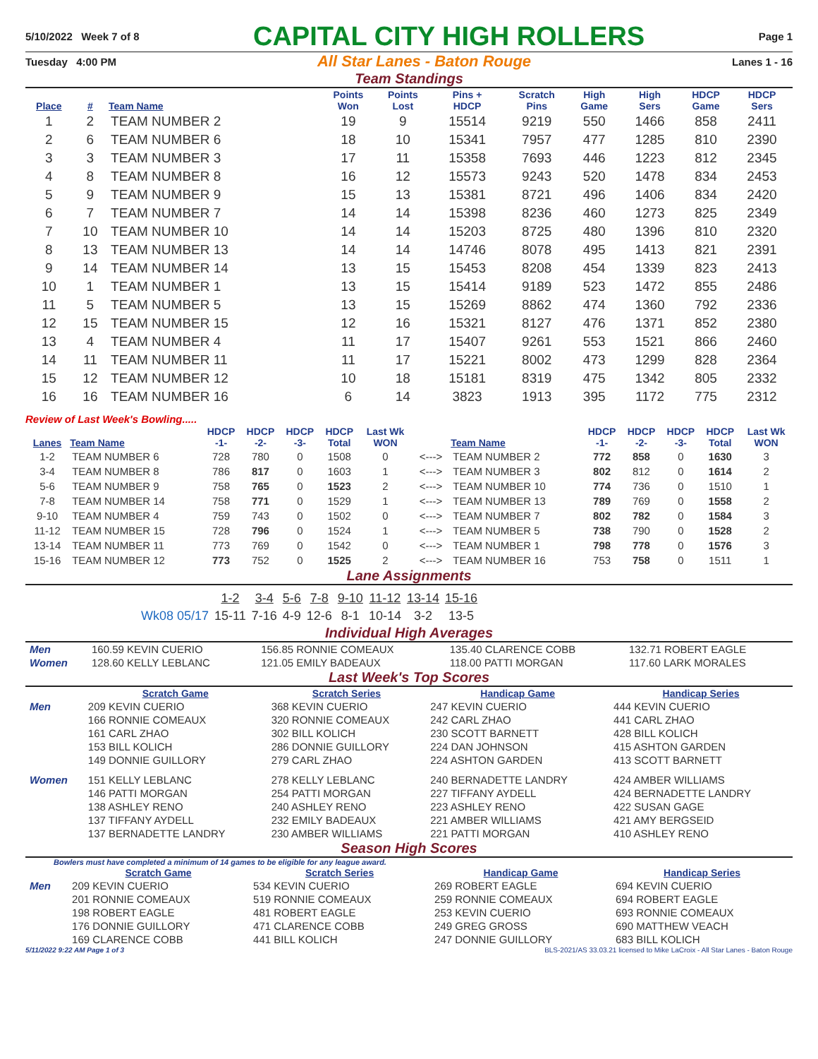5/10/2022 Week 7 of 8 CAPITAL CITY HIGH ROLLERS Page 1
Tuesday 4:00 PM All Star Lanes - Baton Rouge Lanes 1 - 16
Team Standings
| Place | # | Team Name | Points Won | Points Lost | Pins + HDCP | Scratch Pins | High Game | High Sers | HDCP Game | HDCP Sers |
| --- | --- | --- | --- | --- | --- | --- | --- | --- | --- | --- |
| 1 | 2 | TEAM NUMBER 2 | 19 | 9 | 15514 | 9219 | 550 | 1466 | 858 | 2411 |
| 2 | 6 | TEAM NUMBER 6 | 18 | 10 | 15341 | 7957 | 477 | 1285 | 810 | 2390 |
| 3 | 3 | TEAM NUMBER 3 | 17 | 11 | 15358 | 7693 | 446 | 1223 | 812 | 2345 |
| 4 | 8 | TEAM NUMBER 8 | 16 | 12 | 15573 | 9243 | 520 | 1478 | 834 | 2453 |
| 5 | 9 | TEAM NUMBER 9 | 15 | 13 | 15381 | 8721 | 496 | 1406 | 834 | 2420 |
| 6 | 7 | TEAM NUMBER 7 | 14 | 14 | 15398 | 8236 | 460 | 1273 | 825 | 2349 |
| 7 | 10 | TEAM NUMBER 10 | 14 | 14 | 15203 | 8725 | 480 | 1396 | 810 | 2320 |
| 8 | 13 | TEAM NUMBER 13 | 14 | 14 | 14746 | 8078 | 495 | 1413 | 821 | 2391 |
| 9 | 14 | TEAM NUMBER 14 | 13 | 15 | 15453 | 8208 | 454 | 1339 | 823 | 2413 |
| 10 | 1 | TEAM NUMBER 1 | 13 | 15 | 15414 | 9189 | 523 | 1472 | 855 | 2486 |
| 11 | 5 | TEAM NUMBER 5 | 13 | 15 | 15269 | 8862 | 474 | 1360 | 792 | 2336 |
| 12 | 15 | TEAM NUMBER 15 | 12 | 16 | 15321 | 8127 | 476 | 1371 | 852 | 2380 |
| 13 | 4 | TEAM NUMBER 4 | 11 | 17 | 15407 | 9261 | 553 | 1521 | 866 | 2460 |
| 14 | 11 | TEAM NUMBER 11 | 11 | 17 | 15221 | 8002 | 473 | 1299 | 828 | 2364 |
| 15 | 12 | TEAM NUMBER 12 | 10 | 18 | 15181 | 8319 | 475 | 1342 | 805 | 2332 |
| 16 | 16 | TEAM NUMBER 16 | 6 | 14 | 3823 | 1913 | 395 | 1172 | 775 | 2312 |
Review of Last Week's Bowling.....
| Lanes | Team Name | HDCP -1- | HDCP -2- | HDCP -3- | HDCP Total | Last Wk WON | | Team Name | HDCP -1- | HDCP -2- | HDCP -3- | HDCP Total | Last Wk WON |
| --- | --- | --- | --- | --- | --- | --- | --- | --- | --- | --- | --- | --- | --- |
| 1-2 | TEAM NUMBER 6 | 728 | 780 | 0 | 1508 | 0 | <---> | TEAM NUMBER 2 | 772 | 858 | 0 | 1630 | 3 |
| 3-4 | TEAM NUMBER 8 | 786 | 817 | 0 | 1603 | 1 | <---> | TEAM NUMBER 3 | 802 | 812 | 0 | 1614 | 2 |
| 5-6 | TEAM NUMBER 9 | 758 | 765 | 0 | 1523 | 2 | <---> | TEAM NUMBER 10 | 774 | 736 | 0 | 1510 | 1 |
| 7-8 | TEAM NUMBER 14 | 758 | 771 | 0 | 1529 | 1 | <---> | TEAM NUMBER 13 | 789 | 769 | 0 | 1558 | 2 |
| 9-10 | TEAM NUMBER 4 | 759 | 743 | 0 | 1502 | 0 | <---> | TEAM NUMBER 7 | 802 | 782 | 0 | 1584 | 3 |
| 11-12 | TEAM NUMBER 15 | 728 | 796 | 0 | 1524 | 1 | <---> | TEAM NUMBER 5 | 738 | 790 | 0 | 1528 | 2 |
| 13-14 | TEAM NUMBER 11 | 773 | 769 | 0 | 1542 | 0 | <---> | TEAM NUMBER 1 | 798 | 778 | 0 | 1576 | 3 |
| 15-16 | TEAM NUMBER 12 | 773 | 752 | 0 | 1525 | 2 | <---> | TEAM NUMBER 16 | 753 | 758 | 0 | 1511 | 1 |
Lane Assignments
| | 1-2 | 3-4 | 5-6 | 7-8 | 9-10 | 11-12 | 13-14 | 15-16 |
| Wk08 05/17 | 15-11 | 7-16 | 4-9 | 12-6 | 8-1 | 10-14 | 3-2 | 13-5 |
Individual High Averages
| Men | 160.59 KEVIN CUERIO | 156.85 RONNIE COMEAUX | 135.40 CLARENCE COBB | 132.71 ROBERT EAGLE |
| Women | 128.60 KELLY LEBLANC | 121.05 EMILY BADEAUX | 118.00 PATTI MORGAN | 117.60 LARK MORALES |
Last Week's Top Scores
| | Scratch Game | Scratch Series | Handicap Game | Handicap Series |
| --- | --- | --- | --- | --- |
| Men | 209 KEVIN CUERIO | 368 KEVIN CUERIO | 247 KEVIN CUERIO | 444 KEVIN CUERIO |
| | 166 RONNIE COMEAUX | 320 RONNIE COMEAUX | 242 CARL ZHAO | 441 CARL ZHAO |
| | 161 CARL ZHAO | 302 BILL KOLICH | 230 SCOTT BARNETT | 428 BILL KOLICH |
| | 153 BILL KOLICH | 286 DONNIE GUILLORY | 224 DAN JOHNSON | 415 ASHTON GARDEN |
| | 149 DONNIE GUILLORY | 279 CARL ZHAO | 224 ASHTON GARDEN | 413 SCOTT BARNETT |
| Women | 151 KELLY LEBLANC | 278 KELLY LEBLANC | 240 BERNADETTE LANDRY | 424 AMBER WILLIAMS |
| | 146 PATTI MORGAN | 254 PATTI MORGAN | 227 TIFFANY AYDELL | 424 BERNADETTE LANDRY |
| | 138 ASHLEY RENO | 240 ASHLEY RENO | 223 ASHLEY RENO | 422 SUSAN GAGE |
| | 137 TIFFANY AYDELL | 232 EMILY BADEAUX | 221 AMBER WILLIAMS | 421 AMY BERGSEID |
| | 137 BERNADETTE LANDRY | 230 AMBER WILLIAMS | 221 PATTI MORGAN | 410 ASHLEY RENO |
Season High Scores
Bowlers must have completed a minimum of 14 games to be eligible for any league award.
| | Scratch Game | Scratch Series | Handicap Game | Handicap Series |
| --- | --- | --- | --- | --- |
| Men | 209 KEVIN CUERIO | 534 KEVIN CUERIO | 269 ROBERT EAGLE | 694 KEVIN CUERIO |
| | 201 RONNIE COMEAUX | 519 RONNIE COMEAUX | 259 RONNIE COMEAUX | 694 ROBERT EAGLE |
| | 198 ROBERT EAGLE | 481 ROBERT EAGLE | 253 KEVIN CUERIO | 693 RONNIE COMEAUX |
| | 176 DONNIE GUILLORY | 471 CLARENCE COBB | 249 GREG GROSS | 690 MATTHEW VEACH |
| | 169 CLARENCE COBB | 441 BILL KOLICH | 247 DONNIE GUILLORY | 683 BILL KOLICH |
5/11/2022 9:22 AM Page 1 of 3 BLS-2021/AS 33.03.21 licensed to Mike LaCroix - All Star Lanes - Baton Rouge